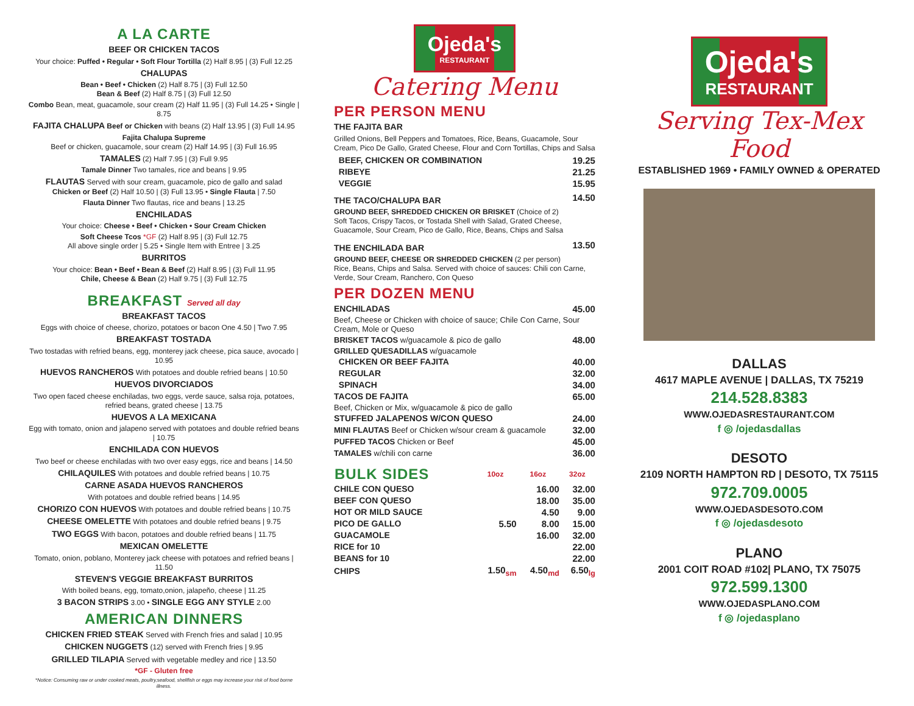A LA CARTE
BEEF OR CHICKEN TACOS
Your choice: Puffed • Regular • Soft Flour Tortilla (2) Half 8.95 | (3) Full 12.25
CHALUPAS
Bean • Beef • Chicken (2) Half 8.75 | (3) Full 12.50
Bean & Beef (2) Half 8.75 | (3) Full 12.50
Combo Bean, meat, guacamole, sour cream (2) Half 11.95 | (3) Full 14.25 • Single | 8.75
FAJITA CHALUPA Beef or Chicken with beans (2) Half 13.95 | (3) Full 14.95
Fajita Chalupa Supreme
Beef or chicken, guacamole, sour cream (2) Half 14.95 | (3) Full 16.95
TAMALES (2) Half 7.95 | (3) Full 9.95
Tamale Dinner Two tamales, rice and beans | 9.95
FLAUTAS Served with sour cream, guacamole, pico de gallo and salad
Chicken or Beef (2) Half 10.50 | (3) Full 13.95 • Single Flauta | 7.50
Flauta Dinner Two flautas, rice and beans | 13.25
ENCHILADAS
Your choice: Cheese • Beef • Chicken • Sour Cream Chicken
Soft Cheese Tcos *GF (2) Half 8.95 | (3) Full 12.75
All above single order | 5.25 • Single Item with Entree | 3.25
BURRITOS
Your choice: Bean • Beef • Bean & Beef (2) Half 8.95 | (3) Full 11.95
Chile, Cheese & Bean (2) Half 9.75 | (3) Full 12.75
BREAKFAST Served all day
BREAKFAST TACOS
Eggs with choice of cheese, chorizo, potatoes or bacon One 4.50 | Two 7.95
BREAKFAST TOSTADA
Two tostadas with refried beans, egg, monterey jack cheese, pica sauce, avocado | 10.95
HUEVOS RANCHEROS With potatoes and double refried beans | 10.50
HUEVOS DIVORCIADOS
Two open faced cheese enchiladas, two eggs, verde sauce, salsa roja, potatoes, refried beans, grated cheese | 13.75
HUEVOS A LA MEXICANA
Egg with tomato, onion and jalapeno served with potatoes and double refried beans | 10.75
ENCHILADA CON HUEVOS
Two beef or cheese enchiladas with two over easy eggs, rice and beans | 14.50
CHILAQUILES With potatoes and double refried beans | 10.75
CARNE ASADA HUEVOS RANCHEROS
With potatoes and double refried beans | 14.95
CHORIZO CON HUEVOS With potatoes and double refried beans | 10.75
CHEESE OMELETTE With potatoes and double refried beans | 9.75
TWO EGGS With bacon, potatoes and double refried beans | 11.75
MEXICAN OMELETTE
Tomato, onion, poblano, Monterey jack cheese with potatoes and refried beans | 11.50
STEVEN'S VEGGIE BREAKFAST BURRITOS
With boiled beans, egg, tomato,onion, jalapeño, cheese | 11.25
3 BACON STRIPS 3.00 • SINGLE EGG ANY STYLE 2.00
AMERICAN DINNERS
CHICKEN FRIED STEAK Served with French fries and salad | 10.95
CHICKEN NUGGETS (12) served with French fries | 9.95
GRILLED TILAPIA Served with vegetable medley and rice | 13.50
*GF - Gluten free
*Notice: Consuming raw or under cooked meats, poultry,seafood, shellfish or eggs may increase your risk of food borne illness.
Ojeda's
RESTAURANT
Catering Menu
PER PERSON MENU
THE FAJITA BAR
Grilled Onions, Bell Peppers and Tomatoes, Rice, Beans, Guacamole, Sour Cream, Pico De Gallo, Grated Cheese, Flour and Corn Tortillas, Chips and Salsa
| BEEF, CHICKEN OR COMBINATION | 19.25 |
| RIBEYE | 21.25 |
| VEGGIE | 15.95 |
| THE TACO/CHALUPA BAR | 14.50 |
GROUND BEEF, SHREDDED CHICKEN OR BRISKET (Choice of 2)
Soft Tacos, Crispy Tacos, or Tostada Shell with Salad, Grated Cheese, Guacamole, Sour Cream, Pico de Gallo, Rice, Beans, Chips and Salsa
| THE ENCHILADA BAR | 13.50 |
GROUND BEEF, CHEESE OR SHREDDED CHICKEN (2 per person)
Rice, Beans, Chips and Salsa. Served with choice of sauces: Chili con Carne, Verde, Sour Cream, Ranchero, Con Queso
PER DOZEN MENU
| ENCHILADAS | 45.00 |
| Beef, Cheese or Chicken with choice of sauce; Chile Con Carne, Sour Cream, Mole or Queso | |
| BRISKET TACOS w/guacamole & pico de gallo | 48.00 |
| GRILLED QUESADILLAS w/guacamole | |
| CHICKEN OR BEEF FAJITA | 40.00 |
| REGULAR | 32.00 |
| SPINACH | 34.00 |
| TACOS DE FAJITA | 65.00 |
| Beef, Chicken or Mix, w/guacamole & pico de gallo | |
| STUFFED JALAPENOS W/CON QUESO | 24.00 |
| MINI FLAUTAS Beef or Chicken w/sour cream & guacamole | 32.00 |
| PUFFED TACOS Chicken or Beef | 45.00 |
| TAMALES w/chili con carne | 36.00 |
| BULK SIDES | 10oz | 16oz | 32oz |
| --- | --- | --- | --- |
| CHILE CON QUESO | | 16.00 | 32.00 |
| BEEF CON QUESO | | 18.00 | 35.00 |
| HOT OR MILD SAUCE | | 4.50 | 9.00 |
| PICO DE GALLO | 5.50 | 8.00 | 15.00 |
| GUACAMOLE | | 16.00 | 32.00 |
| RICE for 10 | | | 22.00 |
| BEANS for 10 | | | 22.00 |
| CHIPS | 1.50<sub>sm</sub> | 4.50<sub>md</sub> | 6.50<sub>lg</sub> |
Ojeda's
RESTAURANT
Serving Tex-Mex Food
ESTABLISHED 1969 • FAMILY OWNED & OPERATED
DALLAS
4617 MAPLE AVENUE | DALLAS, TX 75219
214.528.8383
WWW.OJEDASRESTAURANT.COM
f ◎ /ojedasdallas
DESOTO
2109 NORTH HAMPTON RD | DESOTO, TX 75115
972.709.0005
WWW.OJEDASDESOTO.COM
f ◎ /ojedasdesoto
PLANO
2001 COIT ROAD #102| PLANO, TX 75075
972.599.1300
WWW.OJEDASPLANO.COM
f ◎ /ojedasplano